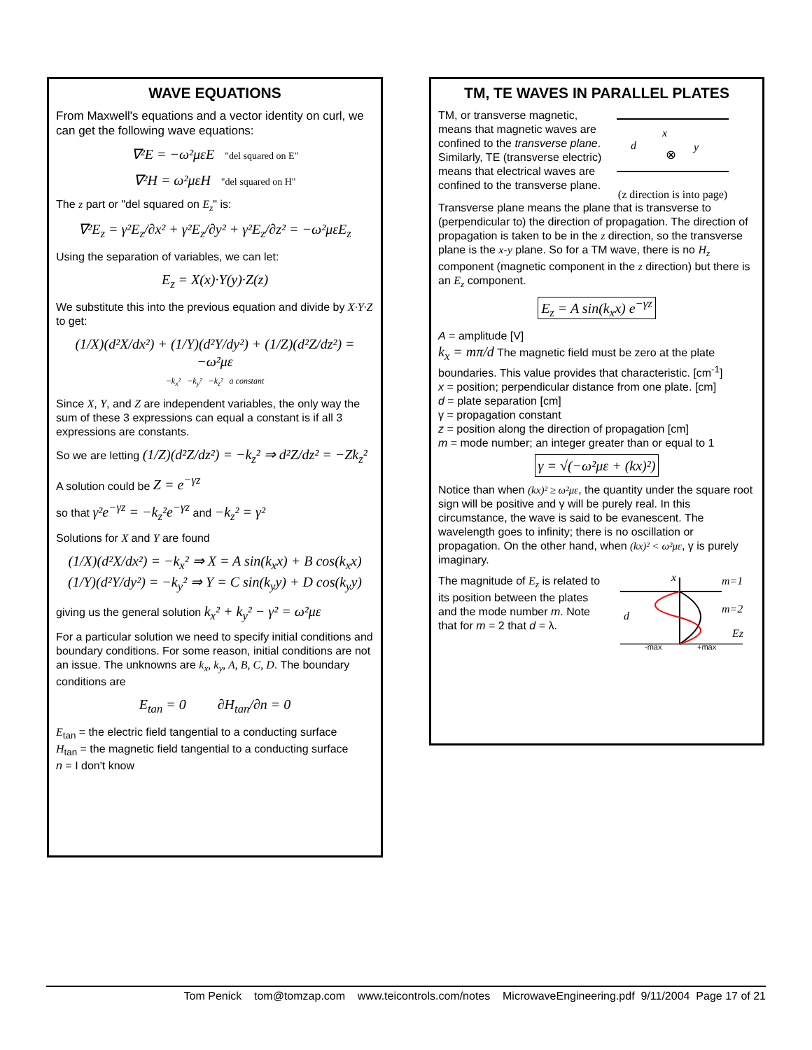WAVE EQUATIONS
From Maxwell's equations and a vector identity on curl, we can get the following wave equations:
∇²E = −ω²μεE "del squared on E"
∇²H = ω²μεH "del squared on H"
The z part or "del squared on E<sub>z</sub>" is:
∇²E<sub>z</sub> = γ²E<sub>z</sub>/∂x² + γ²E<sub>z</sub>/∂y² + γ²E<sub>z</sub>/∂z² = −ω²μεE<sub>z</sub>
Using the separation of variables, we can let:
E<sub>z</sub> = X(x)·Y(y)·Z(z)
We substitute this into the previous equation and divide by X·Y·Z to get:
(1/X)(d²X/dx²) + (1/Y)(d²Y/dy²) + (1/Z)(d²Z/dz²) = −ω²με
−k<sub>x</sub>² −k<sub>y</sub>² −k<sub>z</sub>² a constant
Since X, Y, and Z are independent variables, the only way the sum of these 3 expressions can equal a constant is if all 3 expressions are constants.
So we are letting (1/Z)(d²Z/dz²) = −k<sub>z</sub>² ⇒ d²Z/dz² = −Zk<sub>z</sub>²
A solution could be Z = e<sup>−γz</sup>
so that γ²e<sup>−γz</sup> = −k<sub>z</sub>²e<sup>−γz</sup> and −k<sub>z</sub>² = γ²
Solutions for X and Y are found
(1/X)(d²X/dx²) = −k<sub>x</sub>² ⇒ X = A sin(k<sub>x</sub>x) + B cos(k<sub>x</sub>x)
(1/Y)(d²Y/dy²) = −k<sub>y</sub>² ⇒ Y = C sin(k<sub>y</sub>y) + D cos(k<sub>y</sub>y)
giving us the general solution k<sub>x</sub>² + k<sub>y</sub>² − γ² = ω²με
For a particular solution we need to specify initial conditions and boundary conditions. For some reason, initial conditions are not an issue. The unknowns are k<sub>x</sub>, k<sub>y</sub>, A, B, C, D. The boundary conditions are
E<sub>tan</sub> = 0 ∂H<sub>tan</sub>/∂n = 0
E<sub>tan</sub> = the electric field tangential to a conducting surface
H<sub>tan</sub> = the magnetic field tangential to a conducting surface
n = I don't know
TM, TE WAVES IN PARALLEL PLATES
TM, or transverse magnetic, means that magnetic waves are confined to the transverse plane. Similarly, TE (transverse electric) means that electrical waves are confined to the transverse plane.
d
x
y
⊗
(z direction is into page)
Transverse plane means the plane that is transverse to (perpendicular to) the direction of propagation. The direction of propagation is taken to be in the z direction, so the transverse plane is the x-y plane. So for a TM wave, there is no H<sub>z</sub> component (magnetic component in the z direction) but there is an E<sub>z</sub> component.
E<sub>z</sub> = A sin(k<sub>x</sub>x) e<sup>−γz</sup>
A = amplitude [V]
k<sub>x</sub> = mπ/d The magnetic field must be zero at the plate boundaries. This value provides that characteristic. [cm<sup>-1</sup>]
x = position; perpendicular distance from one plate. [cm]
d = plate separation [cm]
γ = propagation constant
z = position along the direction of propagation [cm]
m = mode number; an integer greater than or equal to 1
γ = √(−ω²με + (kx)²)
Notice than when (kx)² ≥ ω²με, the quantity under the square root sign will be positive and γ will be purely real. In this circumstance, the wave is said to be evanescent. The wavelength goes to infinity; there is no oscillation or propagation. On the other hand, when (kx)² < ω²με, γ is purely imaginary.
The magnitude of E<sub>z</sub> is related to its position between the plates and the mode number m. Note that for m = 2 that d = λ.
m=1
m=2
d
x
Ez
-max
+max
Tom Penick tom@tomzap.com www.teicontrols.com/notes MicrowaveEngineering.pdf 9/11/2004 Page 17 of 21